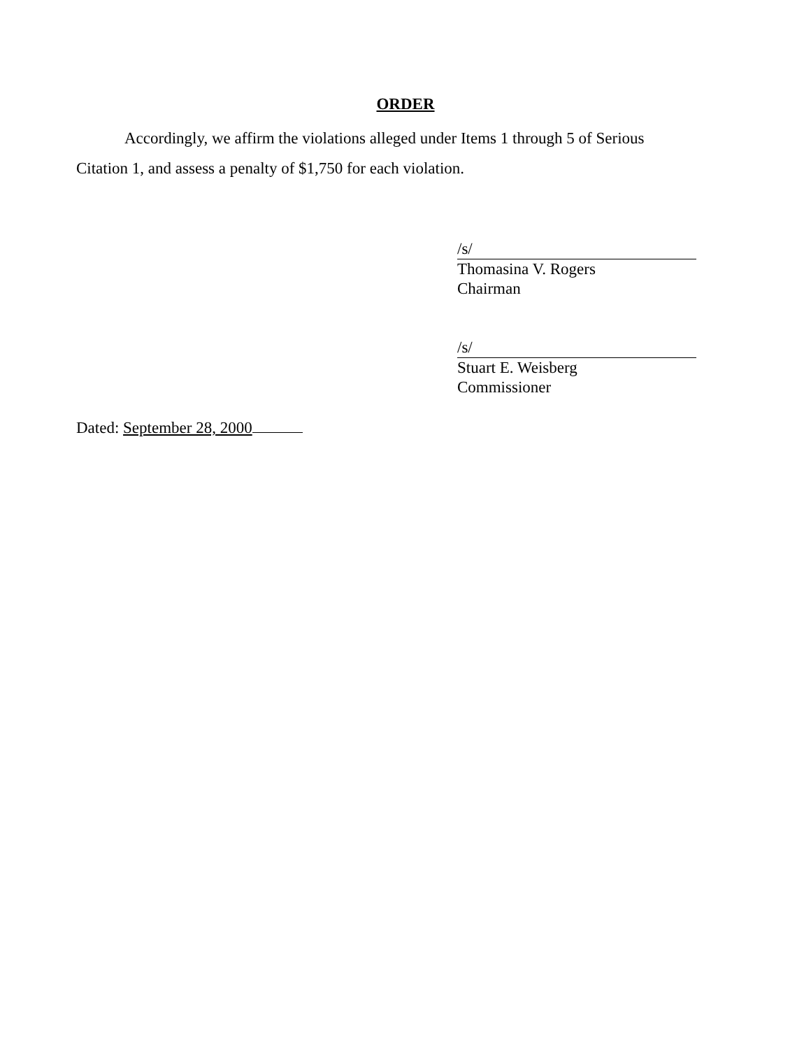ORDER
Accordingly, we affirm the violations alleged under Items 1 through 5 of Serious Citation 1, and assess a penalty of $1,750 for each violation.
/s/
Thomasina V. Rogers
Chairman
/s/
Stuart E. Weisberg
Commissioner
Dated: September 28, 2000